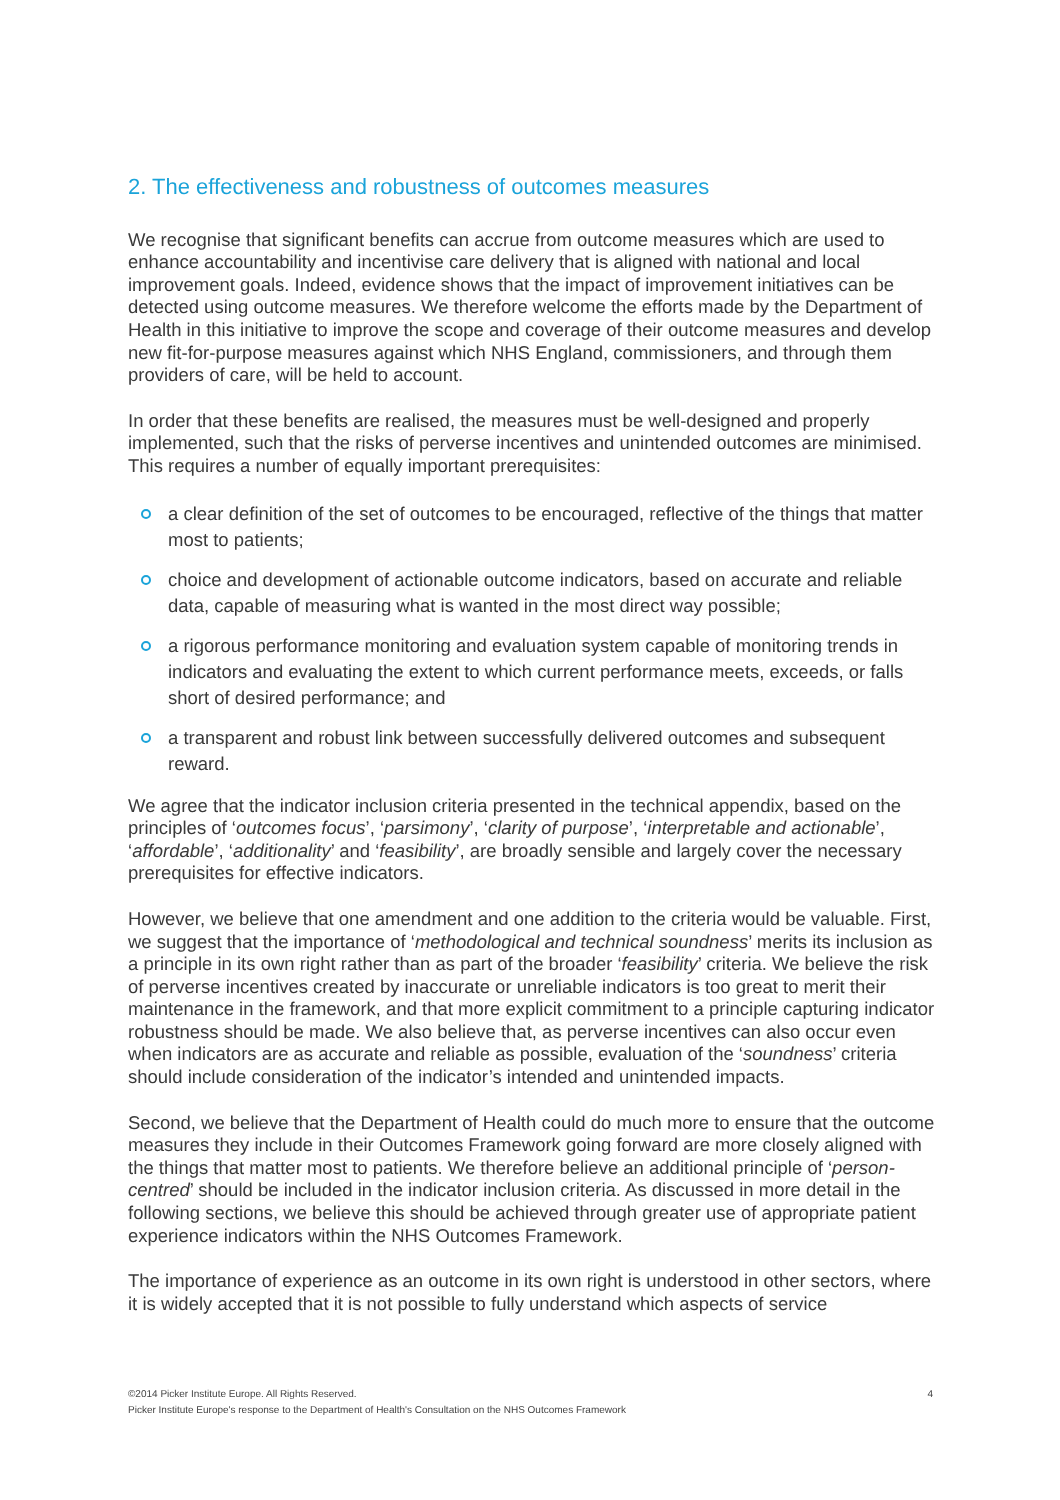2. The effectiveness and robustness of outcomes measures
We recognise that significant benefits can accrue from outcome measures which are used to enhance accountability and incentivise care delivery that is aligned with national and local improvement goals. Indeed, evidence shows that the impact of improvement initiatives can be detected using outcome measures. We therefore welcome the efforts made by the Department of Health in this initiative to improve the scope and coverage of their outcome measures and develop new fit-for-purpose measures against which NHS England, commissioners, and through them providers of care, will be held to account.
In order that these benefits are realised, the measures must be well-designed and properly implemented, such that the risks of perverse incentives and unintended outcomes are minimised. This requires a number of equally important prerequisites:
a clear definition of the set of outcomes to be encouraged, reflective of the things that matter most to patients;
choice and development of actionable outcome indicators, based on accurate and reliable data, capable of measuring what is wanted in the most direct way possible;
a rigorous performance monitoring and evaluation system capable of monitoring trends in indicators and evaluating the extent to which current performance meets, exceeds, or falls short of desired performance; and
a transparent and robust link between successfully delivered outcomes and subsequent reward.
We agree that the indicator inclusion criteria presented in the technical appendix, based on the principles of ‘outcomes focus’, ‘parsimony’, ‘clarity of purpose’, ‘interpretable and actionable’, ‘affordable’, ‘additionality’ and ‘feasibility’, are broadly sensible and largely cover the necessary prerequisites for effective indicators.
However, we believe that one amendment and one addition to the criteria would be valuable. First, we suggest that the importance of ‘methodological and technical soundness’ merits its inclusion as a principle in its own right rather than as part of the broader ‘feasibility’ criteria. We believe the risk of perverse incentives created by inaccurate or unreliable indicators is too great to merit their maintenance in the framework, and that more explicit commitment to a principle capturing indicator robustness should be made. We also believe that, as perverse incentives can also occur even when indicators are as accurate and reliable as possible, evaluation of the ‘soundness’ criteria should include consideration of the indicator’s intended and unintended impacts.
Second, we believe that the Department of Health could do much more to ensure that the outcome measures they include in their Outcomes Framework going forward are more closely aligned with the things that matter most to patients. We therefore believe an additional principle of ‘person-centred’ should be included in the indicator inclusion criteria. As discussed in more detail in the following sections, we believe this should be achieved through greater use of appropriate patient experience indicators within the NHS Outcomes Framework.
The importance of experience as an outcome in its own right is understood in other sectors, where it is widely accepted that it is not possible to fully understand which aspects of service
4 ©2014 Picker Institute Europe. All Rights Reserved.
Picker Institute Europe's response to the Department of Health's Consultation on the NHS Outcomes Framework